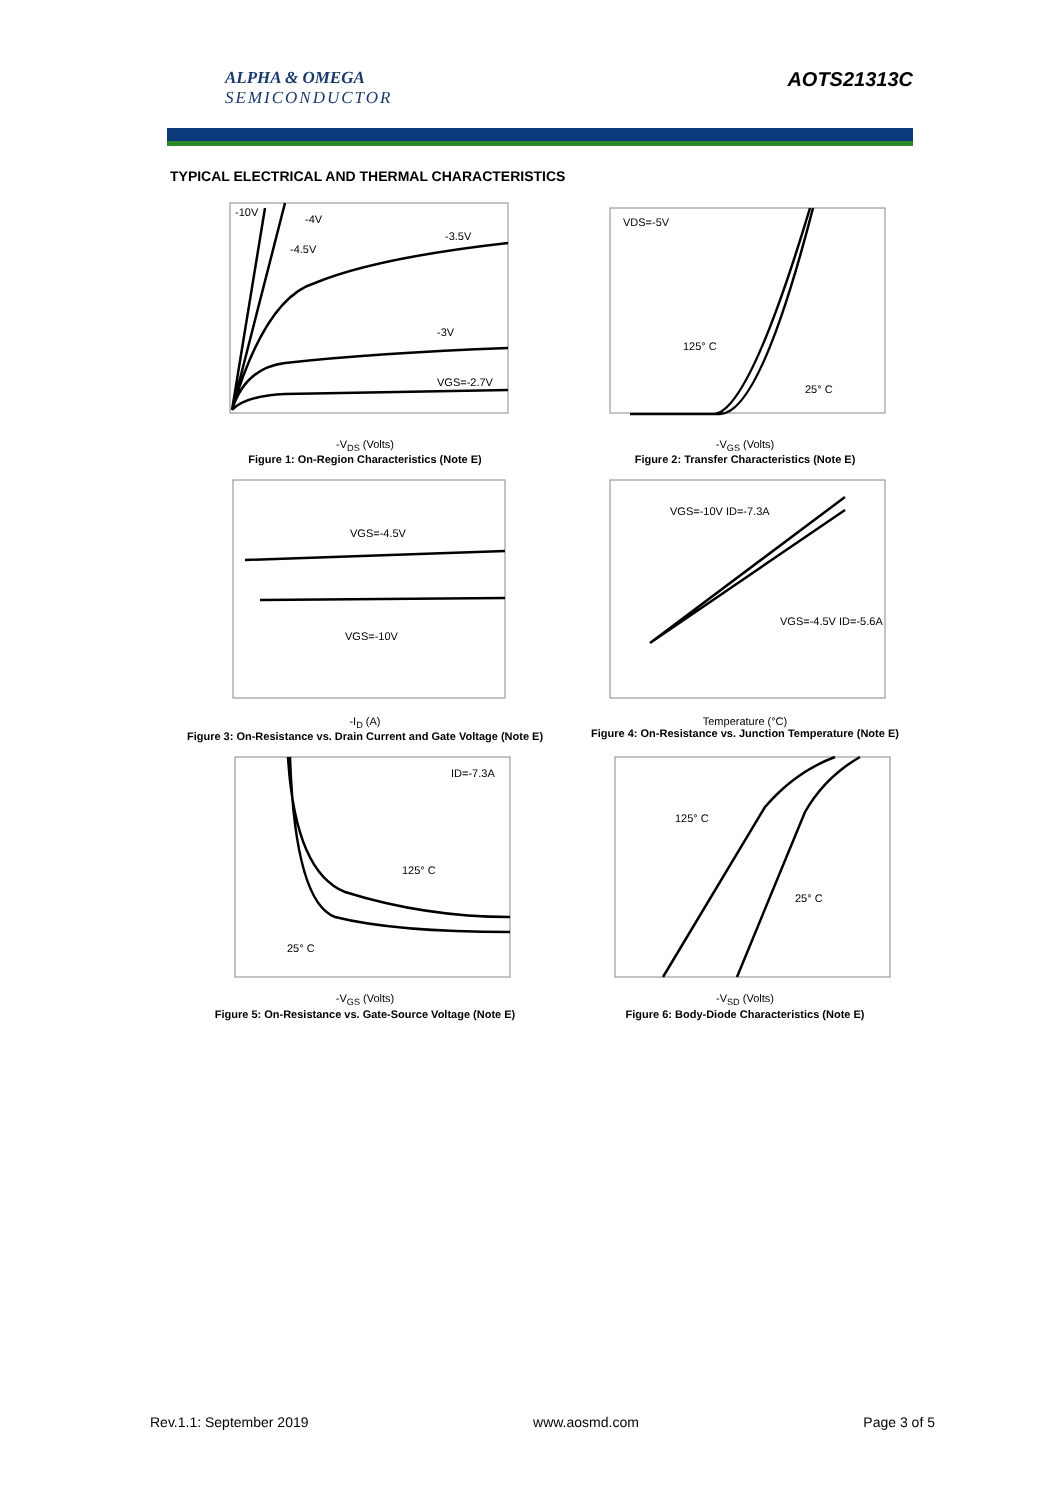ALPHA & OMEGA
SEMICONDUCTOR
AOTS21313C
TYPICAL ELECTRICAL AND THERMAL CHARACTERISTICS
-10V
-4V
-3.5V
-4.5V
-3V
VGS=-2.7V
-V<sub>DS</sub> (Volts)
Figure 1: On-Region Characteristics (Note E)
VDS=-5V
125° C
25° C
-V<sub>GS</sub> (Volts)
Figure 2: Transfer Characteristics (Note E)
VGS=-4.5V
VGS=-10V
-I<sub>D</sub> (A)
Figure 3: On-Resistance vs. Drain Current and Gate Voltage (Note E)
VGS=-10V ID=-7.3A
VGS=-4.5V ID=-5.6A
Temperature (°C)
Figure 4: On-Resistance vs. Junction Temperature (Note E)
ID=-7.3A
125° C
25° C
-V<sub>GS</sub> (Volts)
Figure 5: On-Resistance vs. Gate-Source Voltage (Note E)
125° C
25° C
-V<sub>SD</sub> (Volts)
Figure 6: Body-Diode Characteristics (Note E)
Rev.1.1: September 2019 www.aosmd.com Page 3 of 5